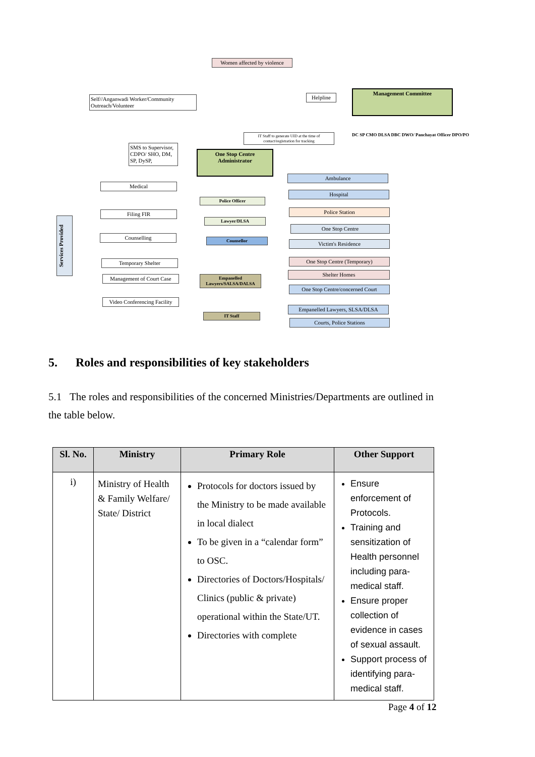Women affected by violence
Self//Anganwadi Worker/Community Outreach/Volunteer
Helpline
Management Committee
DC SP CMO DLSA DBC DWO/ Panchayat Officer DPO/PO
IT Staff to generate UID at the time of contact/registration for tracking
SMS to Supervisor, CDPO/ SHO, DM, SP, DySP,
One Stop Centre Administrator
Services Provided
Medical
Filing FIR
Counselling
Temporary Shelter
Management of Court Case
Video Conferencing Facility
Police Officer
Lawyer/DLSA
Counsellor
Empanelled Lawyers/SALSA/DALSA
IT Staff
Ambulance
Hospital
Police Station
One Stop Centre
Victim's Residence
One Stop Centre (Temporary)
Shelter Homes
One Stop Centre/concerned Court
Empanelled Lawyers, SLSA/DLSA
Courts, Police Stations
5. Roles and responsibilities of key stakeholders
5.1 The roles and responsibilities of the concerned Ministries/Departments are outlined in the table below.
| Sl. No. | Ministry | Primary Role | Other Support |
| --- | --- | --- | --- |
| i) | Ministry of Health & Family Welfare/ State/ District | Protocols for doctors issued by the Ministry to be made available in local dialect To be given in a “calendar form” to OSC. Directories of Doctors/Hospitals/ Clinics (public & private) operational within the State/UT. Directories with complete | Ensure enforcement of Protocols. Training and sensitization of Health personnel including para-medical staff. Ensure proper collection of evidence in cases of sexual assault. Support process of identifying para-medical staff. |
Page 4 of 12